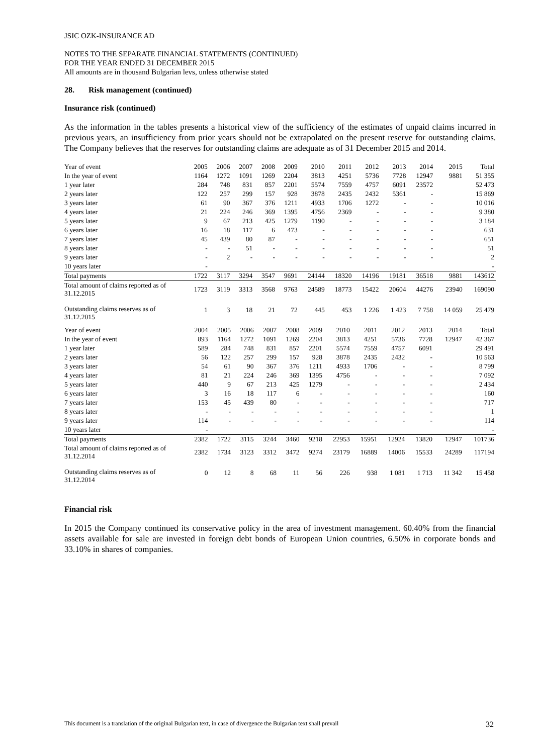JSIC OZK-INSURANCE AD
NOTES TO THE SEPARATE FINANCIAL STATEMENTS (CONTINUED)
FOR THE YEAR ENDED 31 DECEMBER 2015
All amounts are in thousand Bulgarian levs, unless otherwise stated
28. Risk management (continued)
Insurance risk (continued)
As the information in the tables presents a historical view of the sufficiency of the estimates of unpaid claims incurred in previous years, an insufficiency from prior years should not be extrapolated on the present reserve for outstanding claims. The Company believes that the reserves for outstanding claims are adequate as of 31 December 2015 and 2014.
| Year of event | 2005 | 2006 | 2007 | 2008 | 2009 | 2010 | 2011 | 2012 | 2013 | 2014 | 2015 | Total |
| --- | --- | --- | --- | --- | --- | --- | --- | --- | --- | --- | --- | --- |
| In the year of event | 1164 | 1272 | 1091 | 1269 | 2204 | 3813 | 4251 | 5736 | 7728 | 12947 | 9881 | 51 355 |
| 1 year later | 284 | 748 | 831 | 857 | 2201 | 5574 | 7559 | 4757 | 6091 | 23572 | | 52 473 |
| 2 years later | 122 | 257 | 299 | 157 | 928 | 3878 | 2435 | 2432 | 5361 | - | | 15 869 |
| 3 years later | 61 | 90 | 367 | 376 | 1211 | 4933 | 1706 | 1272 | - | - | | 10 016 |
| 4 years later | 21 | 224 | 246 | 369 | 1395 | 4756 | 2369 | - | - | - | | 9 380 |
| 5 years later | 9 | 67 | 213 | 425 | 1279 | 1190 | - | - | - | - | | 3 184 |
| 6 years later | 16 | 18 | 117 | 6 | 473 | - | - | - | - | - | | 631 |
| 7 years later | 45 | 439 | 80 | 87 | - | - | - | - | - | - | | 651 |
| 8 years later | - | - | 51 | - | - | - | - | - | - | - | | 51 |
| 9 years later | - | 2 | - | - | - | - | - | - | - | - | | 2 |
| 10 years later | - | | | | | | | | | | | - |
| Total payments | 1722 | 3117 | 3294 | 3547 | 9691 | 24144 | 18320 | 14196 | 19181 | 36518 | 9881 | 143612 |
| Total amount of claims reported as of 31.12.2015 | 1723 | 3119 | 3313 | 3568 | 9763 | 24589 | 18773 | 15422 | 20604 | 44276 | 23940 | 169090 |
| Outstanding claims reserves as of 31.12.2015 | 1 | 3 | 18 | 21 | 72 | 445 | 453 | 1 226 | 1 423 | 7 758 | 14 059 | 25 479 |
| Year of event | 2004 | 2005 | 2006 | 2007 | 2008 | 2009 | 2010 | 2011 | 2012 | 2013 | 2014 | Total |
| --- | --- | --- | --- | --- | --- | --- | --- | --- | --- | --- | --- | --- |
| In the year of event | 893 | 1164 | 1272 | 1091 | 1269 | 2204 | 3813 | 4251 | 5736 | 7728 | 12947 | 42 367 |
| 1 year later | 589 | 284 | 748 | 831 | 857 | 2201 | 5574 | 7559 | 4757 | 6091 | | 29 491 |
| 2 years later | 56 | 122 | 257 | 299 | 157 | 928 | 3878 | 2435 | 2432 | - | | 10 563 |
| 3 years later | 54 | 61 | 90 | 367 | 376 | 1211 | 4933 | 1706 | - | - | | 8 799 |
| 4 years later | 81 | 21 | 224 | 246 | 369 | 1395 | 4756 | - | - | - | | 7 092 |
| 5 years later | 440 | 9 | 67 | 213 | 425 | 1279 | - | - | - | - | | 2 434 |
| 6 years later | 3 | 16 | 18 | 117 | 6 | - | - | - | - | - | | 160 |
| 7 years later | 153 | 45 | 439 | 80 | - | - | - | - | - | - | | 717 |
| 8 years later | - | - | - | - | - | - | - | - | - | - | | 1 |
| 9 years later | 114 | - | - | - | - | - | - | - | - | - | | 114 |
| 10 years later | - | | | | | | | | | | | - |
| Total payments | 2382 | 1722 | 3115 | 3244 | 3460 | 9218 | 22953 | 15951 | 12924 | 13820 | 12947 | 101736 |
| Total amount of claims reported as of 31.12.2014 | 2382 | 1734 | 3123 | 3312 | 3472 | 9274 | 23179 | 16889 | 14006 | 15533 | 24289 | 117194 |
| Outstanding claims reserves as of 31.12.2014 | 0 | 12 | 8 | 68 | 11 | 56 | 226 | 938 | 1 081 | 1 713 | 11 342 | 15 458 |
Financial risk
In 2015 the Company continued its conservative policy in the area of investment management. 60.40% from the financial assets available for sale are invested in foreign debt bonds of European Union countries, 6.50% in corporate bonds and 33.10% in shares of companies.
This document is a translation of the original Bulgarian text, in case of divergence the Bulgarian text shall prevail 32